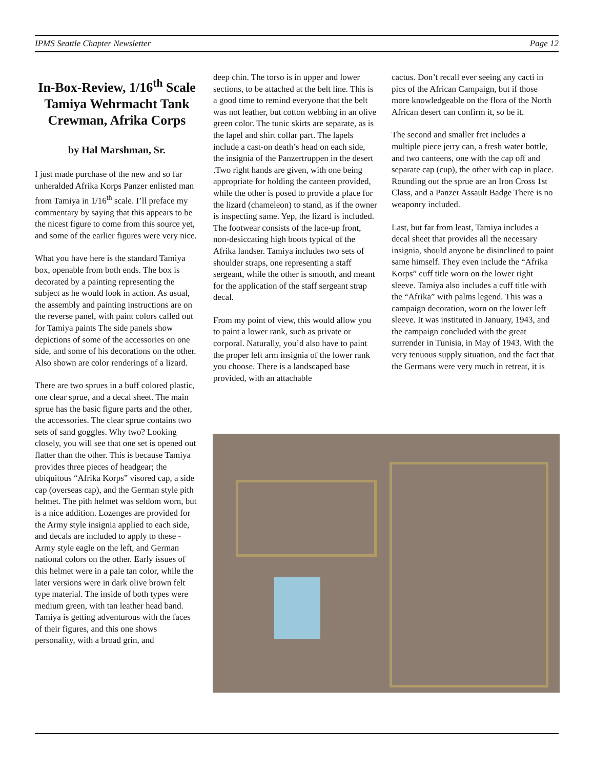IPMS Seattle Chapter Newsletter Page 12
In-Box-Review, 1/16<sup>th</sup> Scale Tamiya Wehrmacht Tank Crewman, Afrika Corps
by Hal Marshman, Sr.
I just made purchase of the new and so far unheralded Afrika Korps Panzer enlisted man from Tamiya in 1/16<sup>th</sup> scale. I’ll preface my commentary by saying that this appears to be the nicest figure to come from this source yet, and some of the earlier figures were very nice.
What you have here is the standard Tamiya box, openable from both ends. The box is decorated by a painting representing the subject as he would look in action. As usual, the assembly and painting instructions are on the reverse panel, with paint colors called out for Tamiya paints The side panels show depictions of some of the accessories on one side, and some of his decorations on the other. Also shown are color renderings of a lizard.
There are two sprues in a buff colored plastic, one clear sprue, and a decal sheet. The main sprue has the basic figure parts and the other, the accessories. The clear sprue contains two sets of sand goggles. Why two? Looking closely, you will see that one set is opened out flatter than the other. This is because Tamiya provides three pieces of headgear; the ubiquitous “Afrika Korps” visored cap, a side cap (overseas cap), and the German style pith helmet. The pith helmet was seldom worn, but is a nice addition. Lozenges are provided for the Army style insignia applied to each side, and decals are included to apply to these - Army style eagle on the left, and German national colors on the other. Early issues of this helmet were in a pale tan color, while the later versions were in dark olive brown felt type material. The inside of both types were medium green, with tan leather head band. Tamiya is getting adventurous with the faces of their figures, and this one shows personality, with a broad grin, and
deep chin. The torso is in upper and lower sections, to be attached at the belt line. This is a good time to remind everyone that the belt was not leather, but cotton webbing in an olive green color. The tunic skirts are separate, as is the lapel and shirt collar part. The lapels include a cast-on death’s head on each side, the insignia of the Panzertruppen in the desert .Two right hands are given, with one being appropriate for holding the canteen provided, while the other is posed to provide a place for the lizard (chameleon) to stand, as if the owner is inspecting same. Yep, the lizard is included. The footwear consists of the lace-up front, non-desiccating high boots typical of the Afrika landser. Tamiya includes two sets of shoulder straps, one representing a staff sergeant, while the other is smooth, and meant for the application of the staff sergeant strap decal.
From my point of view, this would allow you to paint a lower rank, such as private or corporal. Naturally, you’d also have to paint the proper left arm insignia of the lower rank you choose. There is a landscaped base provided, with an attachable
cactus. Don’t recall ever seeing any cacti in pics of the African Campaign, but if those more knowledgeable on the flora of the North African desert can confirm it, so be it.
The second and smaller fret includes a multiple piece jerry can, a fresh water bottle, and two canteens, one with the cap off and separate cap (cup), the other with cap in place. Rounding out the sprue are an Iron Cross 1st Class, and a Panzer Assault Badge There is no weaponry included.
Last, but far from least, Tamiya includes a decal sheet that provides all the necessary insignia, should anyone be disinclined to paint same himself. They even include the “Afrika Korps” cuff title worn on the lower right sleeve. Tamiya also includes a cuff title with the “Afrika” with palms legend. This was a campaign decoration, worn on the lower left sleeve. It was instituted in January, 1943, and the campaign concluded with the great surrender in Tunisia, in May of 1943. With the very tenuous supply situation, and the fact that the Germans were very much in retreat, it is